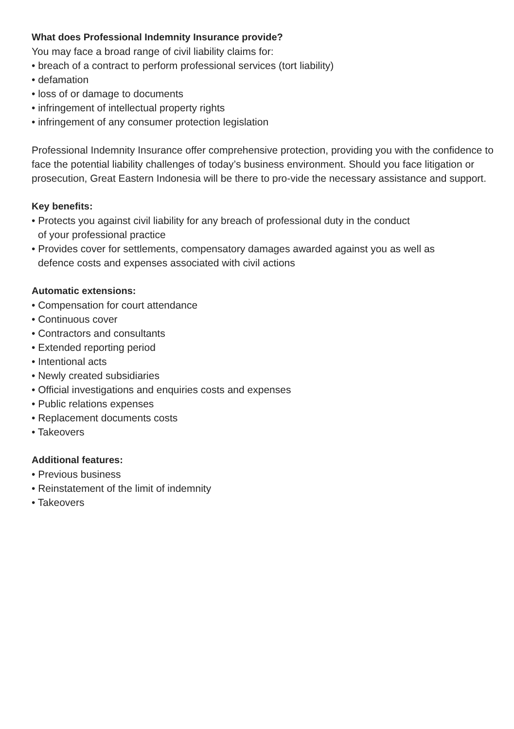What does Professional Indemnity Insurance provide?
You may face a broad range of civil liability claims for:
• breach of a contract to perform professional services (tort liability)
• defamation
• loss of or damage to documents
• infringement of intellectual property rights
• infringement of any consumer protection legislation
Professional Indemnity Insurance offer comprehensive protection, providing you with the confidence to face the potential liability challenges of today’s business environment. Should you face litigation or prosecution, Great Eastern Indonesia will be there to pro-vide the necessary assistance and support.
Key benefits:
• Protects you against civil liability for any breach of professional duty in the conduct
of your professional practice
• Provides cover for settlements, compensatory damages awarded against you as well as
defence costs and expenses associated with civil actions
Automatic extensions:
• Compensation for court attendance
• Continuous cover
• Contractors and consultants
• Extended reporting period
• Intentional acts
• Newly created subsidiaries
• Official investigations and enquiries costs and expenses
• Public relations expenses
• Replacement documents costs
• Takeovers
Additional features:
• Previous business
• Reinstatement of the limit of indemnity
• Takeovers